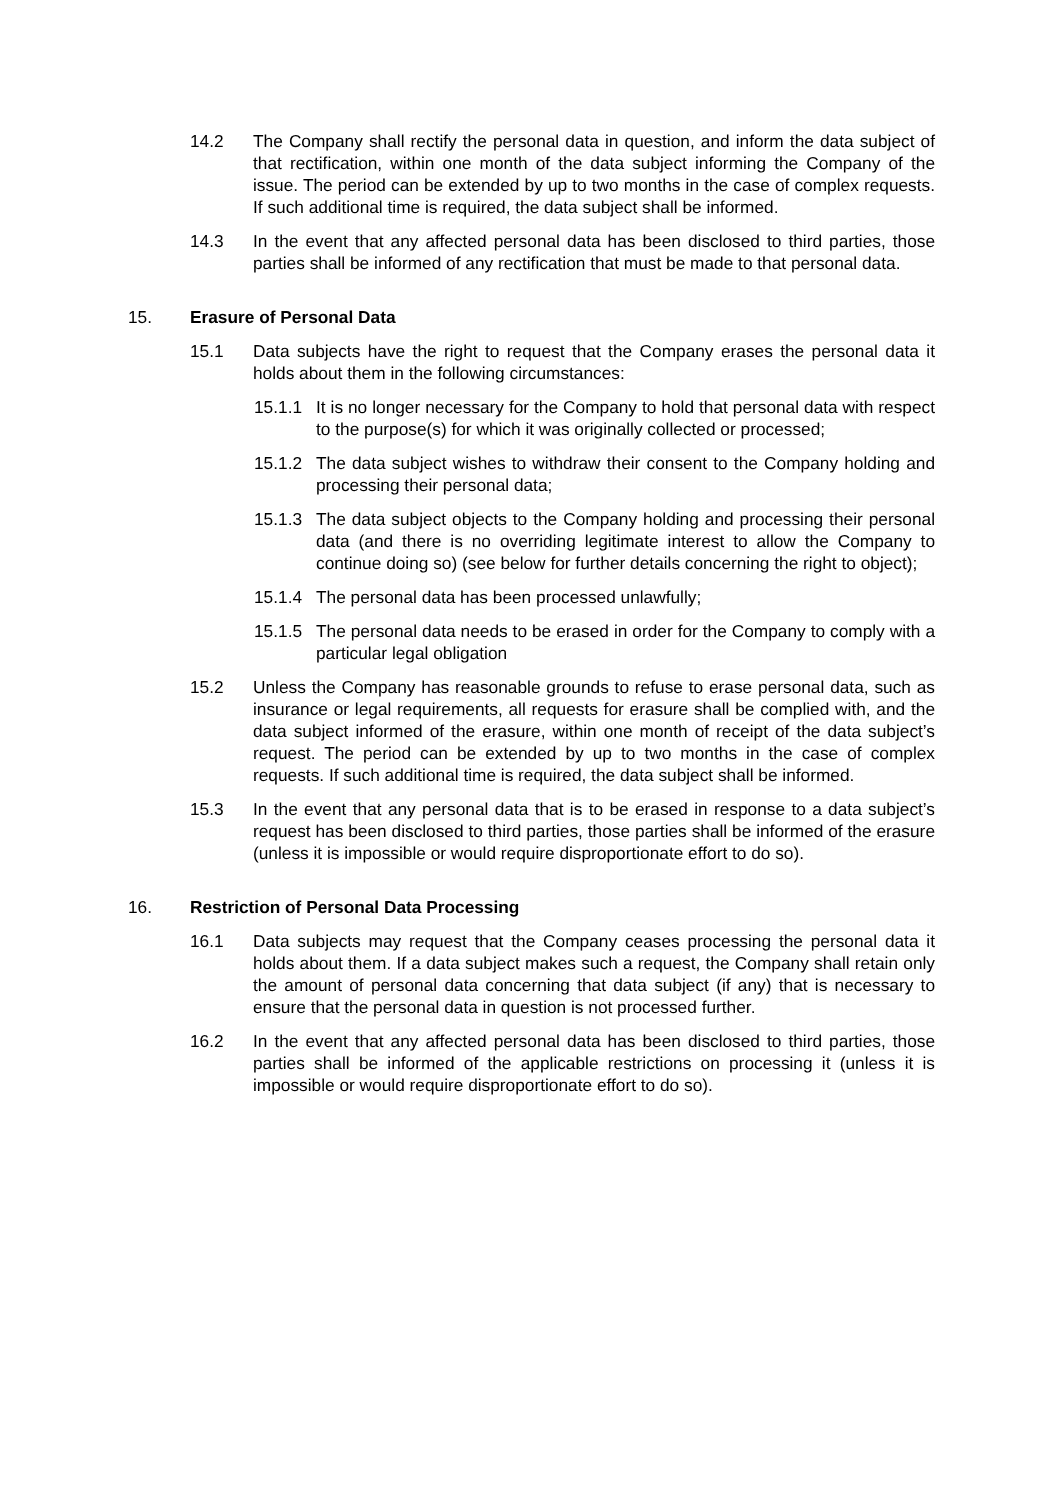14.2 The Company shall rectify the personal data in question, and inform the data subject of that rectification, within one month of the data subject informing the Company of the issue. The period can be extended by up to two months in the case of complex requests. If such additional time is required, the data subject shall be informed.
14.3 In the event that any affected personal data has been disclosed to third parties, those parties shall be informed of any rectification that must be made to that personal data.
15. Erasure of Personal Data
15.1 Data subjects have the right to request that the Company erases the personal data it holds about them in the following circumstances:
15.1.1 It is no longer necessary for the Company to hold that personal data with respect to the purpose(s) for which it was originally collected or processed;
15.1.2 The data subject wishes to withdraw their consent to the Company holding and processing their personal data;
15.1.3 The data subject objects to the Company holding and processing their personal data (and there is no overriding legitimate interest to allow the Company to continue doing so) (see below for further details concerning the right to object);
15.1.4 The personal data has been processed unlawfully;
15.1.5 The personal data needs to be erased in order for the Company to comply with a particular legal obligation
15.2 Unless the Company has reasonable grounds to refuse to erase personal data, such as insurance or legal requirements, all requests for erasure shall be complied with, and the data subject informed of the erasure, within one month of receipt of the data subject’s request. The period can be extended by up to two months in the case of complex requests. If such additional time is required, the data subject shall be informed.
15.3 In the event that any personal data that is to be erased in response to a data subject’s request has been disclosed to third parties, those parties shall be informed of the erasure (unless it is impossible or would require disproportionate effort to do so).
16. Restriction of Personal Data Processing
16.1 Data subjects may request that the Company ceases processing the personal data it holds about them. If a data subject makes such a request, the Company shall retain only the amount of personal data concerning that data subject (if any) that is necessary to ensure that the personal data in question is not processed further.
16.2 In the event that any affected personal data has been disclosed to third parties, those parties shall be informed of the applicable restrictions on processing it (unless it is impossible or would require disproportionate effort to do so).